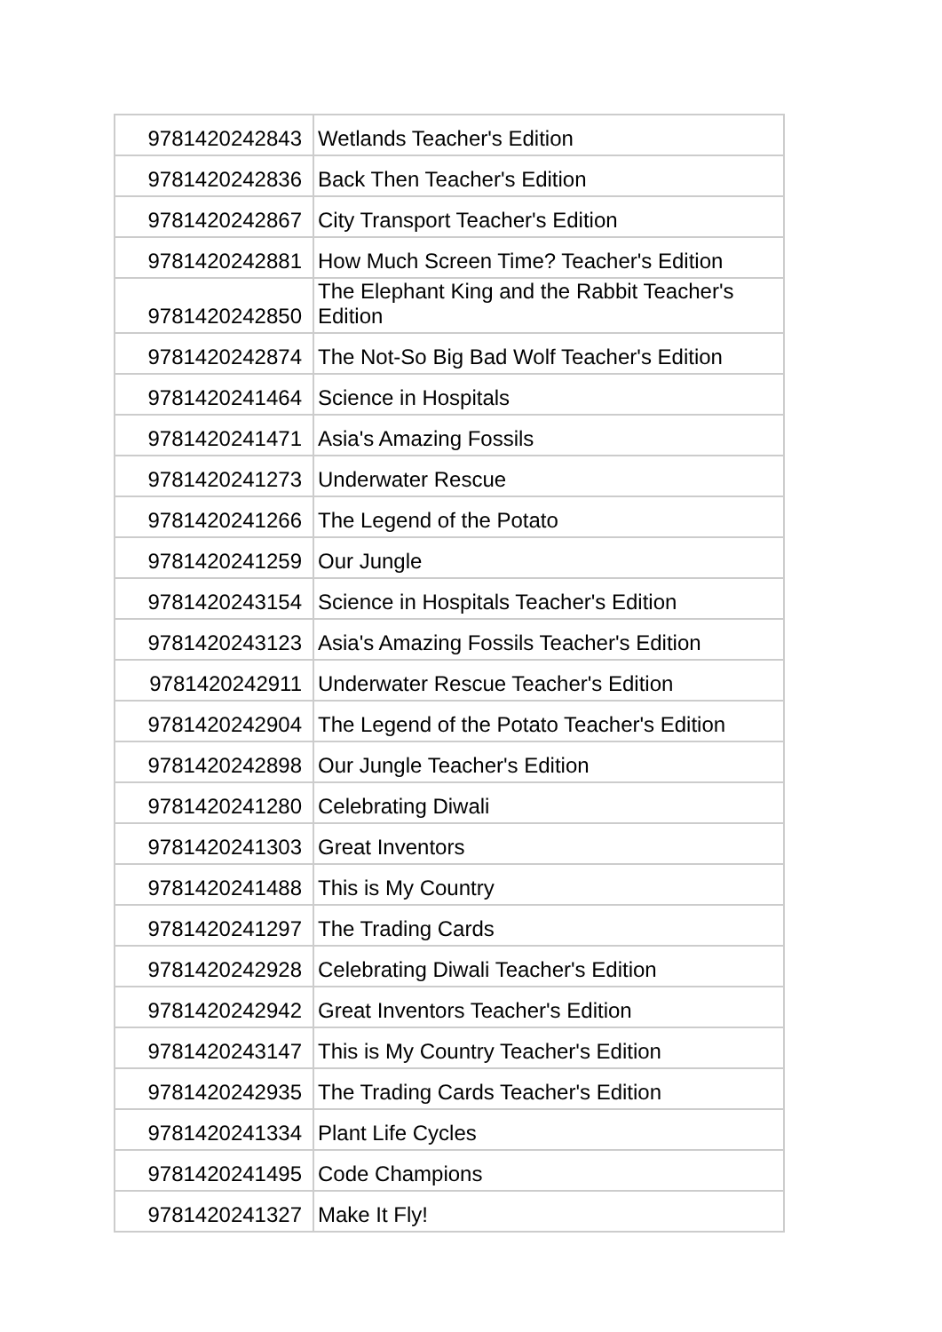| 9781420242843 | Wetlands Teacher's Edition |
| 9781420242836 | Back Then Teacher's Edition |
| 9781420242867 | City Transport Teacher's Edition |
| 9781420242881 | How Much Screen Time? Teacher's Edition |
| 9781420242850 | The Elephant King and the Rabbit Teacher's Edition |
| 9781420242874 | The Not-So Big Bad Wolf Teacher's Edition |
| 9781420241464 | Science in Hospitals |
| 9781420241471 | Asia's Amazing Fossils |
| 9781420241273 | Underwater Rescue |
| 9781420241266 | The Legend of the Potato |
| 9781420241259 | Our Jungle |
| 9781420243154 | Science in Hospitals Teacher's Edition |
| 9781420243123 | Asia's Amazing Fossils Teacher's Edition |
| 9781420242911 | Underwater Rescue Teacher's Edition |
| 9781420242904 | The Legend of the Potato Teacher's Edition |
| 9781420242898 | Our Jungle Teacher's Edition |
| 9781420241280 | Celebrating Diwali |
| 9781420241303 | Great Inventors |
| 9781420241488 | This is My Country |
| 9781420241297 | The Trading Cards |
| 9781420242928 | Celebrating Diwali Teacher's Edition |
| 9781420242942 | Great Inventors Teacher's Edition |
| 9781420243147 | This is My Country Teacher's Edition |
| 9781420242935 | The Trading Cards Teacher's Edition |
| 9781420241334 | Plant Life Cycles |
| 9781420241495 | Code Champions |
| 9781420241327 | Make It Fly! |